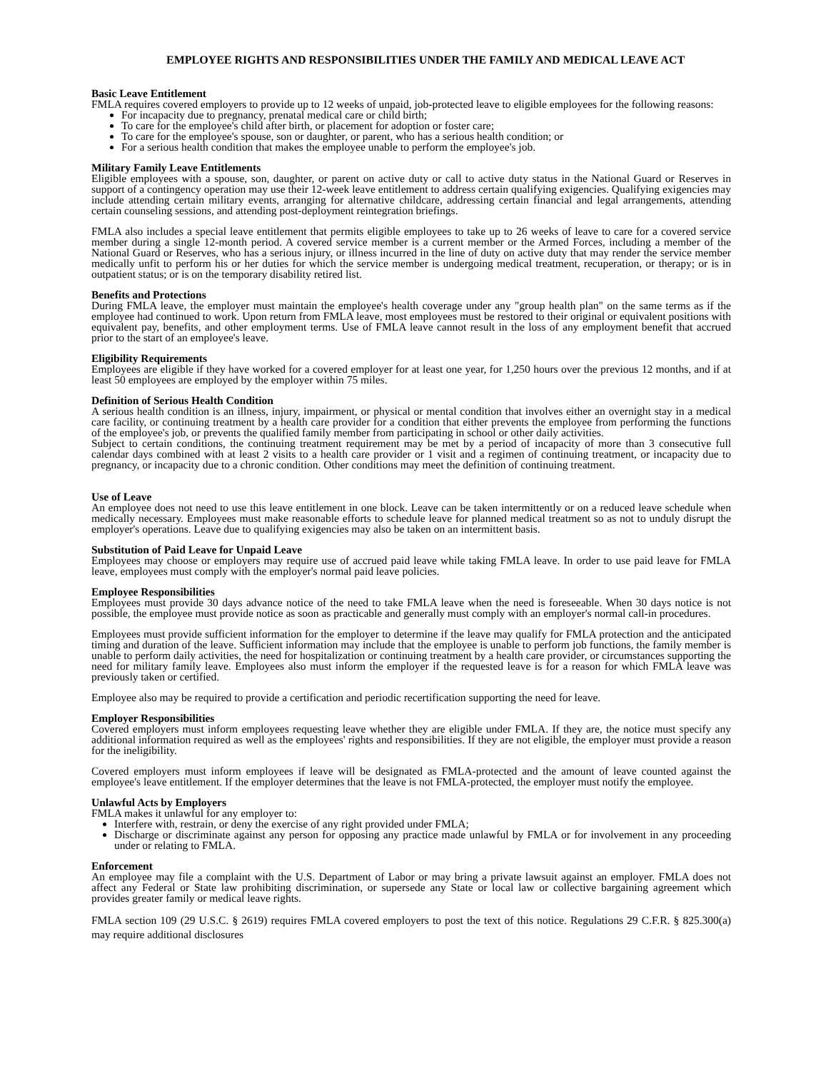EMPLOYEE RIGHTS AND RESPONSIBILITIES UNDER THE FAMILY AND MEDICAL LEAVE ACT
Basic Leave Entitlement
FMLA requires covered employers to provide up to 12 weeks of unpaid, job-protected leave to eligible employees for the following reasons:
For incapacity due to pregnancy, prenatal medical care or child birth;
To care for the employee's child after birth, or placement for adoption or foster care;
To care for the employee's spouse, son or daughter, or parent, who has a serious health condition; or
For a serious health condition that makes the employee unable to perform the employee's job.
Military Family Leave Entitlements
Eligible employees with a spouse, son, daughter, or parent on active duty or call to active duty status in the National Guard or Reserves in support of a contingency operation may use their 12-week leave entitlement to address certain qualifying exigencies. Qualifying exigencies may include attending certain military events, arranging for alternative childcare, addressing certain financial and legal arrangements, attending certain counseling sessions, and attending post-deployment reintegration briefings.
FMLA also includes a special leave entitlement that permits eligible employees to take up to 26 weeks of leave to care for a covered service member during a single 12-month period. A covered service member is a current member or the Armed Forces, including a member of the National Guard or Reserves, who has a serious injury, or illness incurred in the line of duty on active duty that may render the service member medically unfit to perform his or her duties for which the service member is undergoing medical treatment, recuperation, or therapy; or is in outpatient status; or is on the temporary disability retired list.
Benefits and Protections
During FMLA leave, the employer must maintain the employee's health coverage under any "group health plan" on the same terms as if the employee had continued to work. Upon return from FMLA leave, most employees must be restored to their original or equivalent positions with equivalent pay, benefits, and other employment terms. Use of FMLA leave cannot result in the loss of any employment benefit that accrued prior to the start of an employee's leave.
Eligibility Requirements
Employees are eligible if they have worked for a covered employer for at least one year, for 1,250 hours over the previous 12 months, and if at least 50 employees are employed by the employer within 75 miles.
Definition of Serious Health Condition
A serious health condition is an illness, injury, impairment, or physical or mental condition that involves either an overnight stay in a medical care facility, or continuing treatment by a health care provider for a condition that either prevents the employee from performing the functions of the employee's job, or prevents the qualified family member from participating in school or other daily activities.
Subject to certain conditions, the continuing treatment requirement may be met by a period of incapacity of more than 3 consecutive full calendar days combined with at least 2 visits to a health care provider or 1 visit and a regimen of continuing treatment, or incapacity due to pregnancy, or incapacity due to a chronic condition. Other conditions may meet the definition of continuing treatment.
Use of Leave
An employee does not need to use this leave entitlement in one block. Leave can be taken intermittently or on a reduced leave schedule when medically necessary. Employees must make reasonable efforts to schedule leave for planned medical treatment so as not to unduly disrupt the employer's operations. Leave due to qualifying exigencies may also be taken on an intermittent basis.
Substitution of Paid Leave for Unpaid Leave
Employees may choose or employers may require use of accrued paid leave while taking FMLA leave. In order to use paid leave for FMLA leave, employees must comply with the employer's normal paid leave policies.
Employee Responsibilities
Employees must provide 30 days advance notice of the need to take FMLA leave when the need is foreseeable. When 30 days notice is not possible, the employee must provide notice as soon as practicable and generally must comply with an employer's normal call-in procedures.
Employees must provide sufficient information for the employer to determine if the leave may qualify for FMLA protection and the anticipated timing and duration of the leave. Sufficient information may include that the employee is unable to perform job functions, the family member is unable to perform daily activities, the need for hospitalization or continuing treatment by a health care provider, or circumstances supporting the need for military family leave. Employees also must inform the employer if the requested leave is for a reason for which FMLA leave was previously taken or certified.
Employee also may be required to provide a certification and periodic recertification supporting the need for leave.
Employer Responsibilities
Covered employers must inform employees requesting leave whether they are eligible under FMLA. If they are, the notice must specify any additional information required as well as the employees' rights and responsibilities. If they are not eligible, the employer must provide a reason for the ineligibility.
Covered employers must inform employees if leave will be designated as FMLA-protected and the amount of leave counted against the employee's leave entitlement. If the employer determines that the leave is not FMLA-protected, the employer must notify the employee.
Unlawful Acts by Employers
FMLA makes it unlawful for any employer to:
Interfere with, restrain, or deny the exercise of any right provided under FMLA;
Discharge or discriminate against any person for opposing any practice made unlawful by FMLA or for involvement in any proceeding under or relating to FMLA.
Enforcement
An employee may file a complaint with the U.S. Department of Labor or may bring a private lawsuit against an employer. FMLA does not affect any Federal or State law prohibiting discrimination, or supersede any State or local law or collective bargaining agreement which provides greater family or medical leave rights.
FMLA section 109 (29 U.S.C. § 2619) requires FMLA covered employers to post the text of this notice. Regulations 29 C.F.R. § 825.300(a) may require additional disclosures